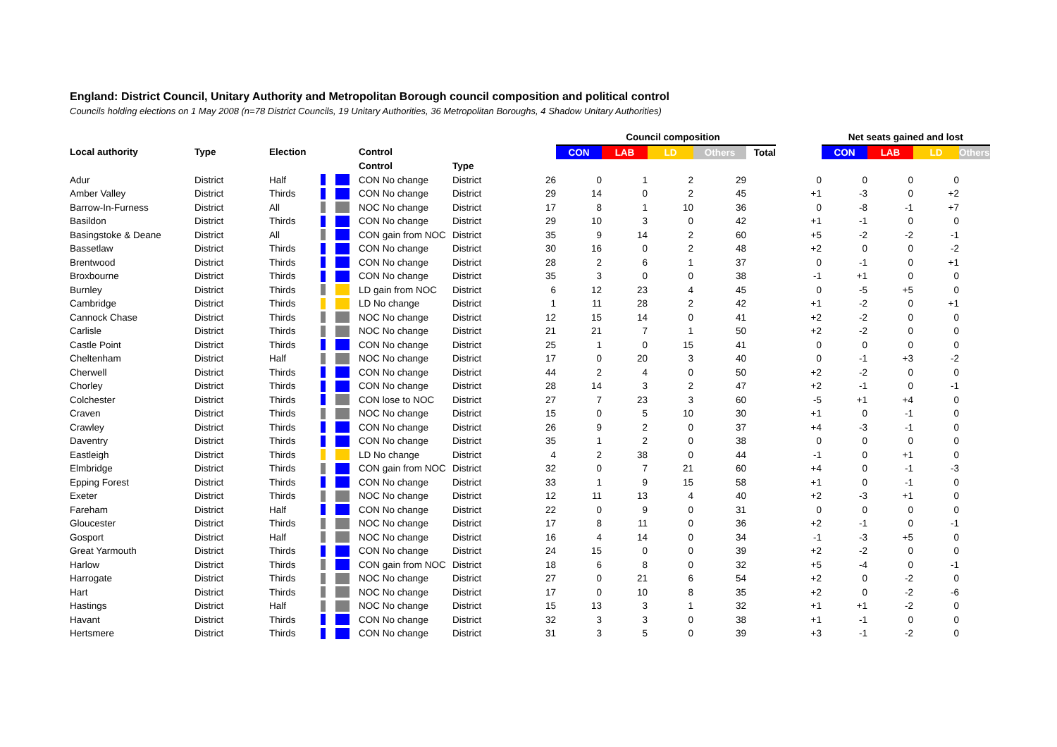England: District Council, Unitary Authority and Metropolitan Borough council composition and political control
Councils holding elections on 1 May 2008 (n=78 District Councils, 19 Unitary Authorities, 36 Metropolitan Boroughs, 4 Shadow Unitary Authorities)
| | | | | | | | | Council composition | | | | | | Net seats gained and lost | | | |
| Local authority | Type | Election | | | Control | | | CON | LAB | LD | Others | Total | | CON | LAB | LD | Others |
| | | | | | Control | Type | | | | | | | | | | | |
| Adur | District | Half | | | CON No change | District | 26 | 0 | 1 | 2 | 29 | | 0 | 0 | 0 | 0 | |
| Amber Valley | District | Thirds | | | CON No change | District | 29 | 14 | 0 | 2 | 45 | | +1 | -3 | 0 | +2 | |
| Barrow-In-Furness | District | All | | | NOC No change | District | 17 | 8 | 1 | 10 | 36 | | 0 | -8 | -1 | +7 | |
| Basildon | District | Thirds | | | CON No change | District | 29 | 10 | 3 | 0 | 42 | | +1 | -1 | 0 | 0 | |
| Basingstoke & Deane | District | All | | | CON gain from NOC | District | 35 | 9 | 14 | 2 | 60 | | +5 | -2 | -2 | -1 | |
| Bassetlaw | District | Thirds | | | CON No change | District | 30 | 16 | 0 | 2 | 48 | | +2 | 0 | 0 | -2 | |
| Brentwood | District | Thirds | | | CON No change | District | 28 | 2 | 6 | 1 | 37 | | 0 | -1 | 0 | +1 | |
| Broxbourne | District | Thirds | | | CON No change | District | 35 | 3 | 0 | 0 | 38 | | -1 | +1 | 0 | 0 | |
| Burnley | District | Thirds | | | LD gain from NOC | District | 6 | 12 | 23 | 4 | 45 | | 0 | -5 | +5 | 0 | |
| Cambridge | District | Thirds | | | LD No change | District | 1 | 11 | 28 | 2 | 42 | | +1 | -2 | 0 | +1 | |
| Cannock Chase | District | Thirds | | | NOC No change | District | 12 | 15 | 14 | 0 | 41 | | +2 | -2 | 0 | 0 | |
| Carlisle | District | Thirds | | | NOC No change | District | 21 | 21 | 7 | 1 | 50 | | +2 | -2 | 0 | 0 | |
| Castle Point | District | Thirds | | | CON No change | District | 25 | 1 | 0 | 15 | 41 | | 0 | 0 | 0 | 0 | |
| Cheltenham | District | Half | | | NOC No change | District | 17 | 0 | 20 | 3 | 40 | | 0 | -1 | +3 | -2 | |
| Cherwell | District | Thirds | | | CON No change | District | 44 | 2 | 4 | 0 | 50 | | +2 | -2 | 0 | 0 | |
| Chorley | District | Thirds | | | CON No change | District | 28 | 14 | 3 | 2 | 47 | | +2 | -1 | 0 | -1 | |
| Colchester | District | Thirds | | | CON lose to NOC | District | 27 | 7 | 23 | 3 | 60 | | -5 | +1 | +4 | 0 | |
| Craven | District | Thirds | | | NOC No change | District | 15 | 0 | 5 | 10 | 30 | | +1 | 0 | -1 | 0 | |
| Crawley | District | Thirds | | | CON No change | District | 26 | 9 | 2 | 0 | 37 | | +4 | -3 | -1 | 0 | |
| Daventry | District | Thirds | | | CON No change | District | 35 | 1 | 2 | 0 | 38 | | 0 | 0 | 0 | 0 | |
| Eastleigh | District | Thirds | | | LD No change | District | 4 | 2 | 38 | 0 | 44 | | -1 | 0 | +1 | 0 | |
| Elmbridge | District | Thirds | | | CON gain from NOC | District | 32 | 0 | 7 | 21 | 60 | | +4 | 0 | -1 | -3 | |
| Epping Forest | District | Thirds | | | CON No change | District | 33 | 1 | 9 | 15 | 58 | | +1 | 0 | -1 | 0 | |
| Exeter | District | Thirds | | | NOC No change | District | 12 | 11 | 13 | 4 | 40 | | +2 | -3 | +1 | 0 | |
| Fareham | District | Half | | | CON No change | District | 22 | 0 | 9 | 0 | 31 | | 0 | 0 | 0 | 0 | |
| Gloucester | District | Thirds | | | NOC No change | District | 17 | 8 | 11 | 0 | 36 | | +2 | -1 | 0 | -1 | |
| Gosport | District | Half | | | NOC No change | District | 16 | 4 | 14 | 0 | 34 | | -1 | -3 | +5 | 0 | |
| Great Yarmouth | District | Thirds | | | CON No change | District | 24 | 15 | 0 | 0 | 39 | | +2 | -2 | 0 | 0 | |
| Harlow | District | Thirds | | | CON gain from NOC | District | 18 | 6 | 8 | 0 | 32 | | +5 | -4 | 0 | -1 | |
| Harrogate | District | Thirds | | | NOC No change | District | 27 | 0 | 21 | 6 | 54 | | +2 | 0 | -2 | 0 | |
| Hart | District | Thirds | | | NOC No change | District | 17 | 0 | 10 | 8 | 35 | | +2 | 0 | -2 | -6 | |
| Hastings | District | Half | | | NOC No change | District | 15 | 13 | 3 | 1 | 32 | | +1 | +1 | -2 | 0 | |
| Havant | District | Thirds | | | CON No change | District | 32 | 3 | 3 | 0 | 38 | | +1 | -1 | 0 | 0 | |
| Hertsmere | District | Thirds | | | CON No change | District | 31 | 3 | 5 | 0 | 39 | | +3 | -1 | -2 | 0 | |